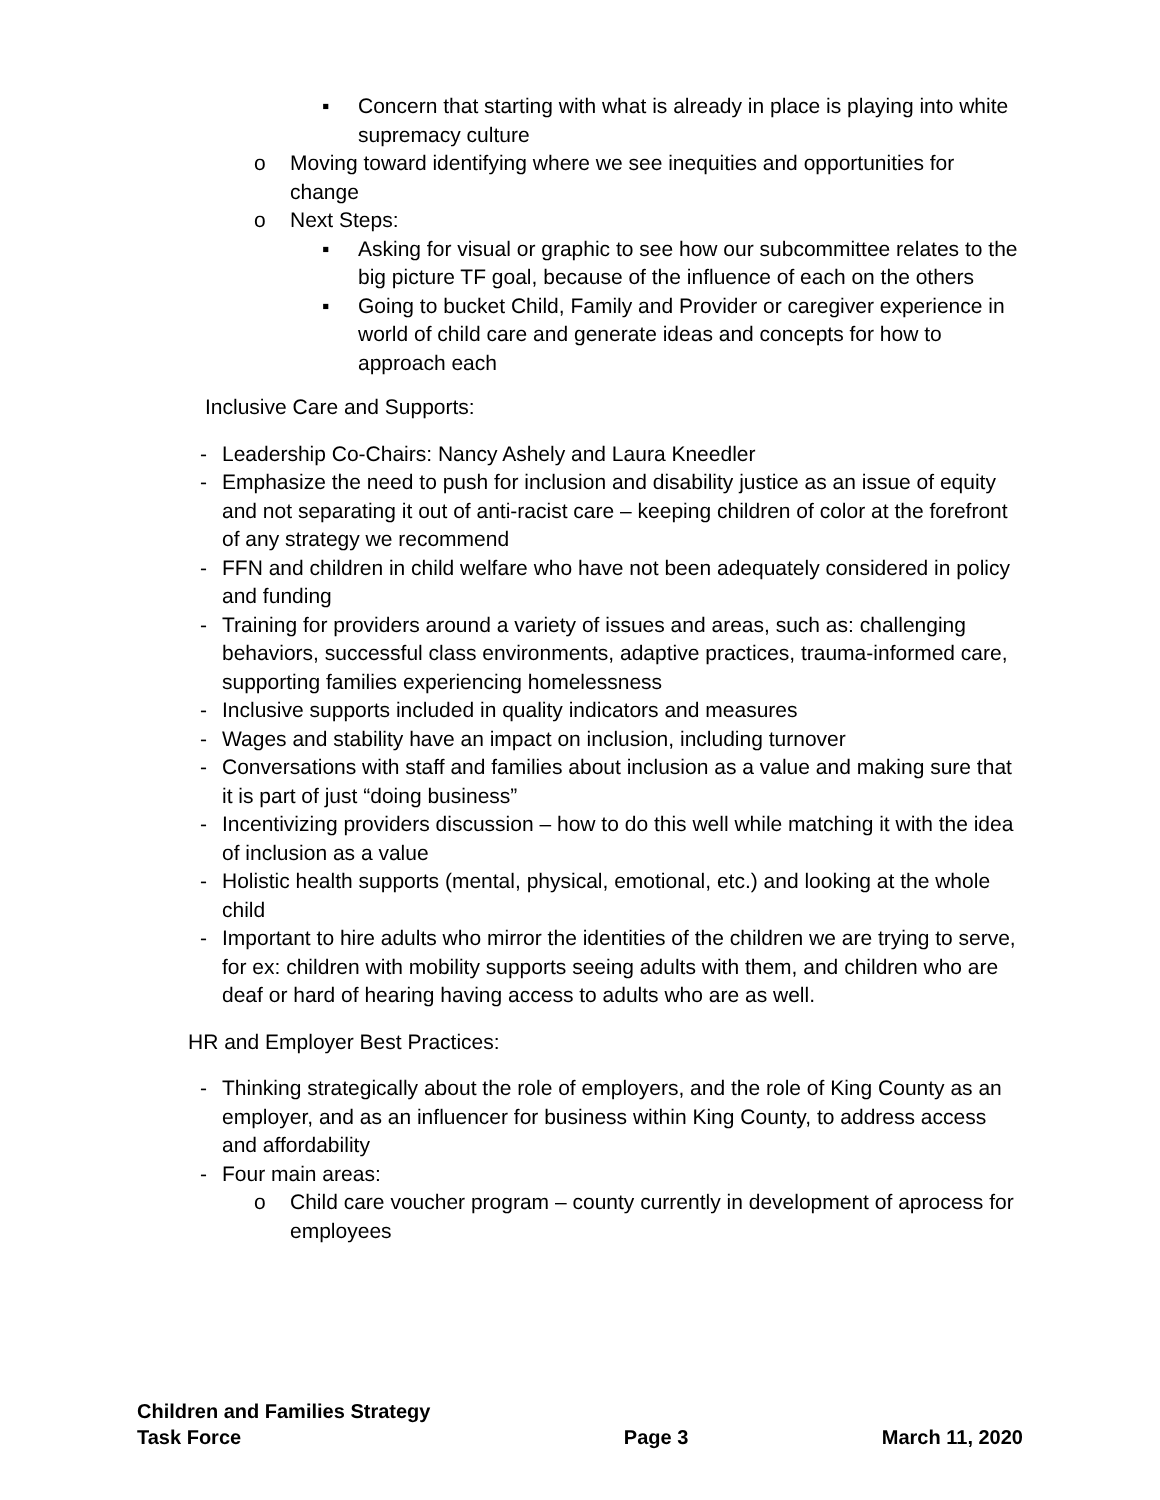▪ Concern that starting with what is already in place is playing into white supremacy culture
o Moving toward identifying where we see inequities and opportunities for change
o Next Steps:
▪ Asking for visual or graphic to see how our subcommittee relates to the big picture TF goal, because of the influence of each on the others
▪ Going to bucket Child, Family and Provider or caregiver experience in world of child care and generate ideas and concepts for how to approach each
Inclusive Care and Supports:
- Leadership Co-Chairs: Nancy Ashely and Laura Kneedler
- Emphasize the need to push for inclusion and disability justice as an issue of equity and not separating it out of anti-racist care – keeping children of color at the forefront of any strategy we recommend
- FFN and children in child welfare who have not been adequately considered in policy and funding
- Training for providers around a variety of issues and areas, such as: challenging behaviors, successful class environments, adaptive practices, trauma-informed care, supporting families experiencing homelessness
- Inclusive supports included in quality indicators and measures
- Wages and stability have an impact on inclusion, including turnover
- Conversations with staff and families about inclusion as a value and making sure that it is part of just “doing business”
- Incentivizing providers discussion – how to do this well while matching it with the idea of inclusion as a value
- Holistic health supports (mental, physical, emotional, etc.) and looking at the whole child
- Important to hire adults who mirror the identities of the children we are trying to serve, for ex: children with mobility supports seeing adults with them, and children who are deaf or hard of hearing having access to adults who are as well.
HR and Employer Best Practices:
- Thinking strategically about the role of employers, and the role of King County as an employer, and as an influencer for business within King County, to address access and affordability
- Four main areas:
o Child care voucher program – county currently in development of aprocess for employees
Children and Families Strategy
Task Force
Page 3
March 11, 2020